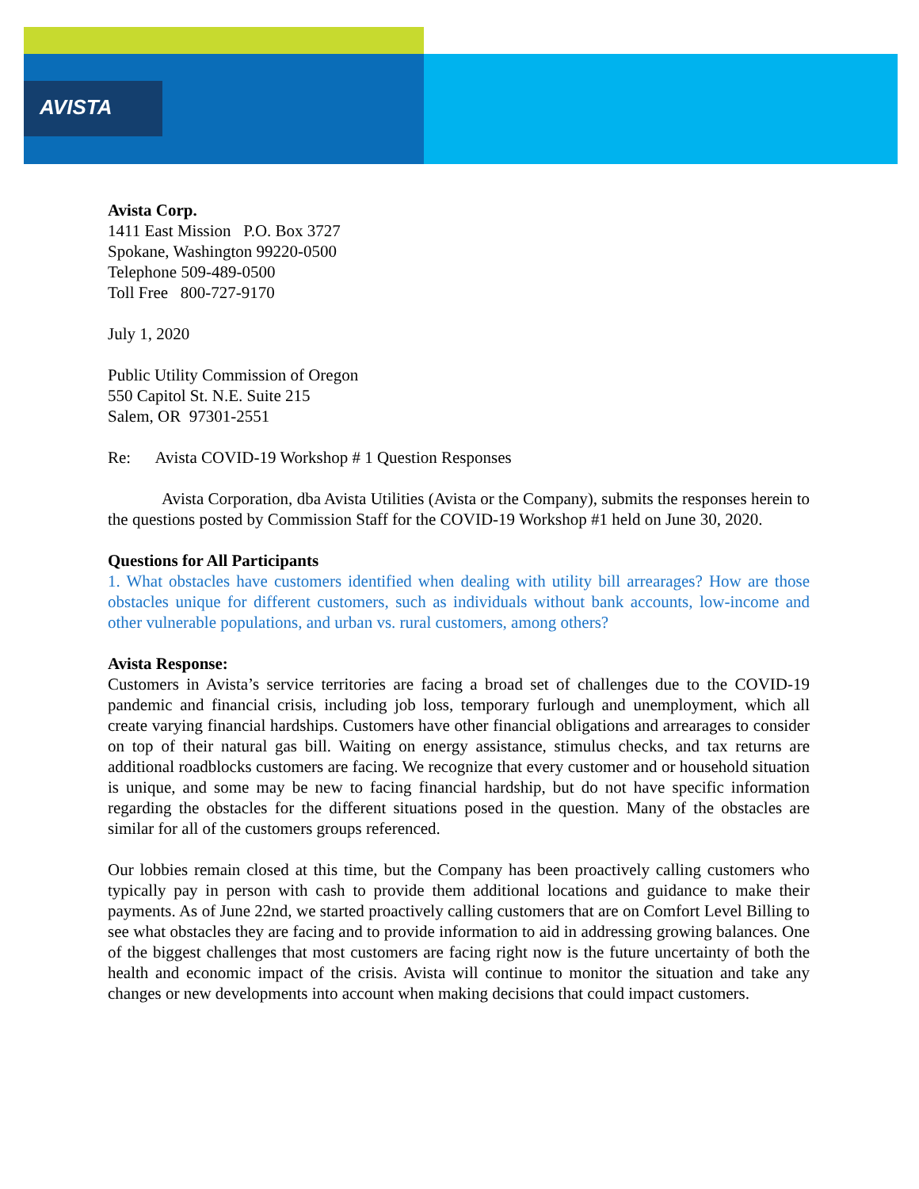AVISTA
Avista Corp.
1411 East Mission P.O. Box 3727
Spokane, Washington 99220-0500
Telephone 509-489-0500
Toll Free 800-727-9170
July 1, 2020
Public Utility Commission of Oregon
550 Capitol St. N.E. Suite 215
Salem, OR 97301-2551
Re: Avista COVID-19 Workshop # 1 Question Responses
Avista Corporation, dba Avista Utilities (Avista or the Company), submits the responses herein to the questions posted by Commission Staff for the COVID-19 Workshop #1 held on June 30, 2020.
Questions for All Participants
1. What obstacles have customers identified when dealing with utility bill arrearages? How are those obstacles unique for different customers, such as individuals without bank accounts, low-income and other vulnerable populations, and urban vs. rural customers, among others?
Avista Response:
Customers in Avista’s service territories are facing a broad set of challenges due to the COVID-19 pandemic and financial crisis, including job loss, temporary furlough and unemployment, which all create varying financial hardships. Customers have other financial obligations and arrearages to consider on top of their natural gas bill. Waiting on energy assistance, stimulus checks, and tax returns are additional roadblocks customers are facing. We recognize that every customer and or household situation is unique, and some may be new to facing financial hardship, but do not have specific information regarding the obstacles for the different situations posed in the question. Many of the obstacles are similar for all of the customers groups referenced.
Our lobbies remain closed at this time, but the Company has been proactively calling customers who typically pay in person with cash to provide them additional locations and guidance to make their payments. As of June 22nd, we started proactively calling customers that are on Comfort Level Billing to see what obstacles they are facing and to provide information to aid in addressing growing balances. One of the biggest challenges that most customers are facing right now is the future uncertainty of both the health and economic impact of the crisis. Avista will continue to monitor the situation and take any changes or new developments into account when making decisions that could impact customers.